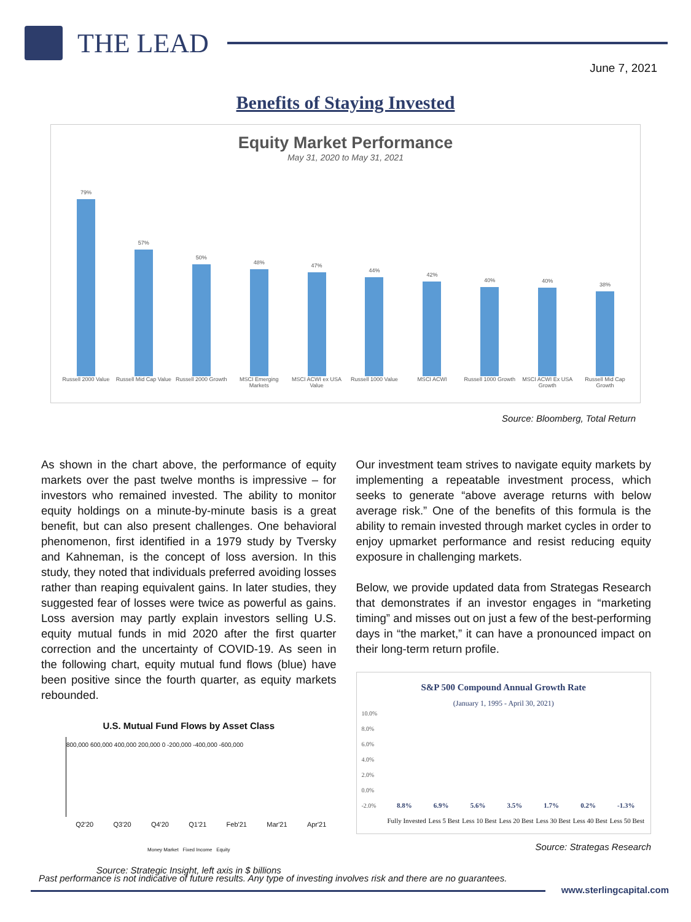THE LEAD
June 7, 2021
Benefits of Staying Invested
Equity Market Performance
May 31, 2020 to May 31, 2021
79%
57%
50%
48%
47%
44%
42%
40%
40%
38%
Russell 2000 Value Russell Mid Cap Value Russell 2000 Growth MSCI Emerging Markets MSCI ACWI ex USA Value Russell 1000 Value MSCI ACWI Russell 1000 Growth MSCI ACWI Ex USA Growth Russell Mid Cap Growth
Source: Bloomberg, Total Return
As shown in the chart above, the performance of equity markets over the past twelve months is impressive – for investors who remained invested. The ability to monitor equity holdings on a minute-by-minute basis is a great benefit, but can also present challenges. One behavioral phenomenon, first identified in a 1979 study by Tversky and Kahneman, is the concept of loss aversion. In this study, they noted that individuals preferred avoiding losses rather than reaping equivalent gains. In later studies, they suggested fear of losses were twice as powerful as gains. Loss aversion may partly explain investors selling U.S. equity mutual funds in mid 2020 after the first quarter correction and the uncertainty of COVID-19. As seen in the following chart, equity mutual fund flows (blue) have been positive since the fourth quarter, as equity markets rebounded.
U.S. Mutual Fund Flows by Asset Class
800,000 600,000 400,000 200,000 0 -200,000 -400,000 -600,000
Q2'20 Q3'20 Q4'20 Q1'21 Feb'21 Mar'21 Apr'21
Money Market Fixed Income Equity
Source: Strategic Insight, left axis in $ billions
Our investment team strives to navigate equity markets by implementing a repeatable investment process, which seeks to generate “above average returns with below average risk.” One of the benefits of this formula is the ability to remain invested through market cycles in order to enjoy upmarket performance and resist reducing equity exposure in challenging markets.
Below, we provide updated data from Strategas Research that demonstrates if an investor engages in “marketing timing” and misses out on just a few of the best-performing days in “the market,” it can have a pronounced impact on their long-term return profile.
S&P 500 Compound Annual Growth Rate
(January 1, 1995 - April 30, 2021)
10.0% 8.0% 6.0% 4.0% 2.0% 0.0% -2.0%
8.8% 6.9% 5.6% 3.5% 1.7% 0.2% -1.3%
Fully Invested Less 5 Best Less 10 Best Less 20 Best Less 30 Best Less 40 Best Less 50 Best
Source: Strategas Research
Past performance is not indicative of future results. Any type of investing involves risk and there are no guarantees.
www.sterlingcapital.com